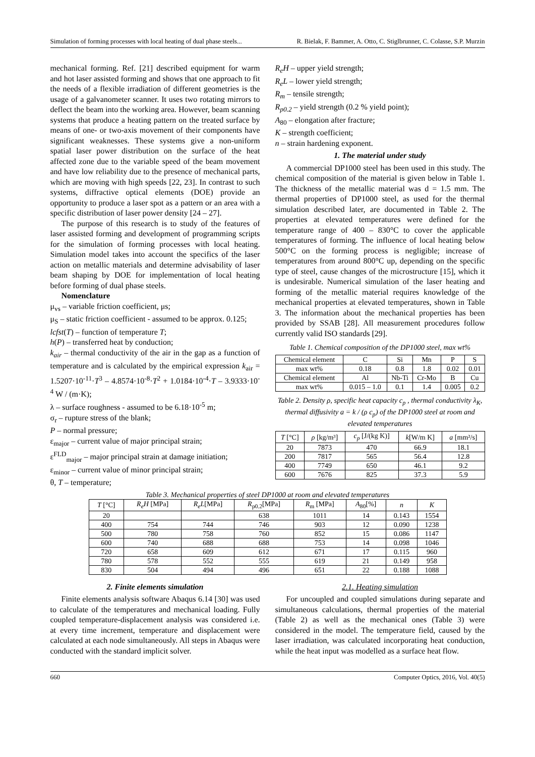Simulation of forming processes with local heating of dual phase steels... R. Bielak, F. Bammer, A. Otto, C. Stiglbrunner, C. Colasse, S.P. Murzin
mechanical forming. Ref. [21] described equipment for warm and hot laser assisted forming and shows that one approach to fit the needs of a flexible irradiation of different geometries is the usage of a galvanometer scanner. It uses two rotating mirrors to deflect the beam into the working area. However, beam scanning systems that produce a heating pattern on the treated surface by means of one- or two-axis movement of their components have significant weaknesses. These systems give a non-uniform spatial laser power distribution on the surface of the heat affected zone due to the variable speed of the beam movement and have low reliability due to the presence of mechanical parts, which are moving with high speeds [22, 23]. In contrast to such systems, diffractive optical elements (DOE) provide an opportunity to produce a laser spot as a pattern or an area with a specific distribution of laser power density [24 – 27].
The purpose of this research is to study of the features of laser assisted forming and development of programming scripts for the simulation of forming processes with local heating. Simulation model takes into account the specifics of the laser action on metallic materials and determine advisability of laser beam shaping by DOE for implementation of local heating before forming of dual phase steels.
Nomenclature
μ<sub>vs</sub> – variable friction coefficient, μs;
μ<sub>S</sub> – static friction coefficient - assumed to be approx. 0.125;
lcfst(T) – function of temperature T;
h(P) – transferred heat by conduction;
k<sub>air</sub> – thermal conductivity of the air in the gap as a function of temperature and is calculated by the empirical expression k<sub>air</sub> = 1.5207·10<sup>-11</sup>·T<sup>3</sup> – 4.8574·10<sup>-8</sup>·T<sup>2</sup> + 1.0184·10<sup>-4</sup>·T – 3.9333·10<sup>-4</sup> W / (m·K);
λ – surface roughness - assumed to be 6.18·10<sup>-5</sup> m;
σ<sub>r</sub> – rupture stress of the blank;
P – normal pressure;
ε<sub>major</sub> – current value of major principal strain;
ε<sup>FLD</sup><sub>major</sub> – major principal strain at damage initiation;
ε<sub>minor</sub> – current value of minor principal strain;
θ, T – temperature;
R<sub>e</sub>H – upper yield strength;
R<sub>e</sub>L – lower yield strength;
R<sub>m</sub> – tensile strength;
R<sub>p0.2</sub> – yield strength (0.2 % yield point);
A<sub>80</sub> – elongation after fracture;
K – strength coefficient;
n – strain hardening exponent.
1. The material under study
A commercial DP1000 steel has been used in this study. The chemical composition of the material is given below in Table 1. The thickness of the metallic material was d = 1.5 mm. The thermal properties of DP1000 steel, as used for the thermal simulation described later, are documented in Table 2. The properties at elevated temperatures were defined for the temperature range of 400 – 830°C to cover the applicable temperatures of forming. The influence of local heating below 500°C on the forming process is negligible; increase of temperatures from around 800°C up, depending on the specific type of steel, cause changes of the microstructure [15], which it is undesirable. Numerical simulation of the laser heating and forming of the metallic material requires knowledge of the mechanical properties at elevated temperatures, shown in Table 3. The information about the mechanical properties has been provided by SSAB [28]. All measurement procedures follow currently valid ISO standards [29].
Table 1. Chemical composition of the DP1000 steel, max wt%
| Chemical element | C | Si | Mn | P | S |
| max wt% | 0.18 | 0.8 | 1.8 | 0.02 | 0.01 |
| Chemical element | Al | Nb-Ti | Cr-Mo | B | Cu |
| max wt% | 0.015 – 1.0 | 0.1 | 1.4 | 0.005 | 0.2 |
Table 2. Density ρ, specific heat capacity c<sub>p</sub> , thermal conductivity λ<sub>K</sub>, thermal diffusivity a = k / (ρ c<sub>p</sub>) of the DP1000 steel at room and elevated temperatures
| T [°C] | ρ [kg/m³] | c<sub>p</sub> [J/(kg K)] | k [W/m K] | a [mm²/s] |
| --- | --- | --- | --- | --- |
| 20 | 7873 | 470 | 66.9 | 18.1 |
| 200 | 7817 | 565 | 56.4 | 12.8 |
| 400 | 7749 | 650 | 46.1 | 9.2 |
| 600 | 7676 | 825 | 37.3 | 5.9 |
Table 3. Mechanical properties of steel DP1000 at room and elevated temperatures
| T [°C] | R<sub>e</sub>H [MPa] | R<sub>e</sub>L [MPa] | R<sub>p0.2</sub>[MPa] | R<sub>m</sub> [MPa] | A<sub>80</sub>[%] | n | K |
| --- | --- | --- | --- | --- | --- | --- | --- |
| 20 | | | 638 | 1011 | 14 | 0.143 | 1554 |
| 400 | 754 | 744 | 746 | 903 | 12 | 0.090 | 1238 |
| 500 | 780 | 758 | 760 | 852 | 15 | 0.086 | 1147 |
| 600 | 740 | 688 | 688 | 753 | 14 | 0.098 | 1046 |
| 720 | 658 | 609 | 612 | 671 | 17 | 0.115 | 960 |
| 780 | 578 | 552 | 555 | 619 | 21 | 0.149 | 958 |
| 830 | 504 | 494 | 496 | 651 | 22 | 0.188 | 1088 |
2. Finite elements simulation
Finite elements analysis software Abaqus 6.14 [30] was used to calculate of the temperatures and mechanical loading. Fully coupled temperature-displacement analysis was considered i.e. at every time increment, temperature and displacement were calculated at each node simultaneously. All steps in Abaqus were conducted with the standard implicit solver.
2.1. Heating simulation
For uncoupled and coupled simulations during separate and simultaneous calculations, thermal properties of the material (Table 2) as well as the mechanical ones (Table 3) were considered in the model. The temperature field, caused by the laser irradiation, was calculated incorporating heat conduction, while the heat input was modelled as a surface heat flow.
660 Computer Optics, 2016, Vol. 40(5)